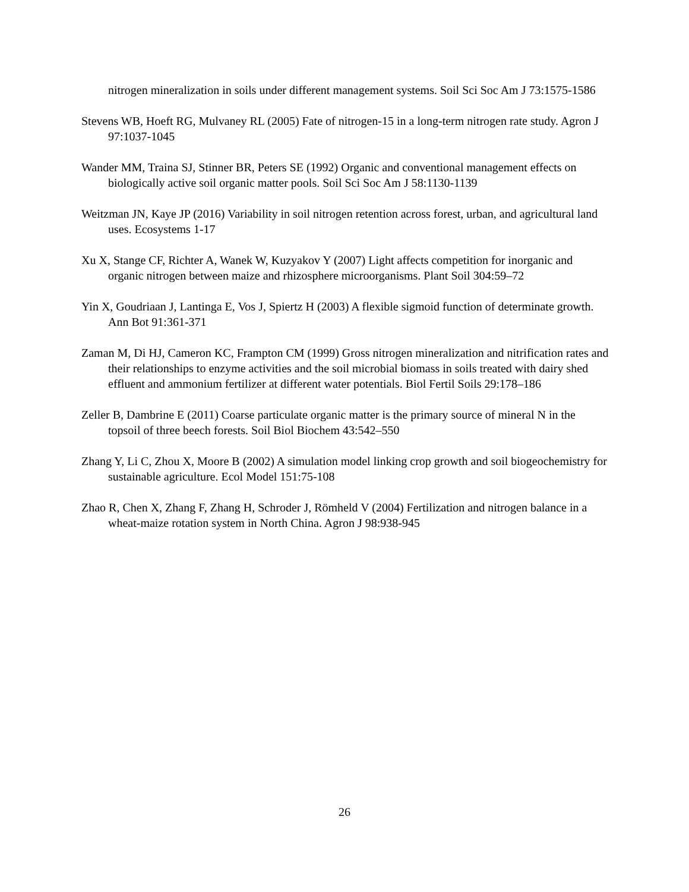nitrogen mineralization in soils under different management systems. Soil Sci Soc Am J 73:1575-1586
Stevens WB, Hoeft RG, Mulvaney RL (2005) Fate of nitrogen-15 in a long-term nitrogen rate study. Agron J 97:1037-1045
Wander MM, Traina SJ, Stinner BR, Peters SE (1992) Organic and conventional management effects on biologically active soil organic matter pools. Soil Sci Soc Am J 58:1130-1139
Weitzman JN, Kaye JP (2016) Variability in soil nitrogen retention across forest, urban, and agricultural land uses. Ecosystems 1-17
Xu X, Stange CF, Richter A, Wanek W, Kuzyakov Y (2007) Light affects competition for inorganic and organic nitrogen between maize and rhizosphere microorganisms. Plant Soil 304:59–72
Yin X, Goudriaan J, Lantinga E, Vos J, Spiertz H (2003) A flexible sigmoid function of determinate growth. Ann Bot 91:361-371
Zaman M, Di HJ, Cameron KC, Frampton CM (1999) Gross nitrogen mineralization and nitrification rates and their relationships to enzyme activities and the soil microbial biomass in soils treated with dairy shed effluent and ammonium fertilizer at different water potentials. Biol Fertil Soils 29:178–186
Zeller B, Dambrine E (2011) Coarse particulate organic matter is the primary source of mineral N in the topsoil of three beech forests. Soil Biol Biochem 43:542–550
Zhang Y, Li C, Zhou X, Moore B (2002) A simulation model linking crop growth and soil biogeochemistry for sustainable agriculture. Ecol Model 151:75-108
Zhao R, Chen X, Zhang F, Zhang H, Schroder J, Römheld V (2004) Fertilization and nitrogen balance in a wheat-maize rotation system in North China. Agron J 98:938-945
26